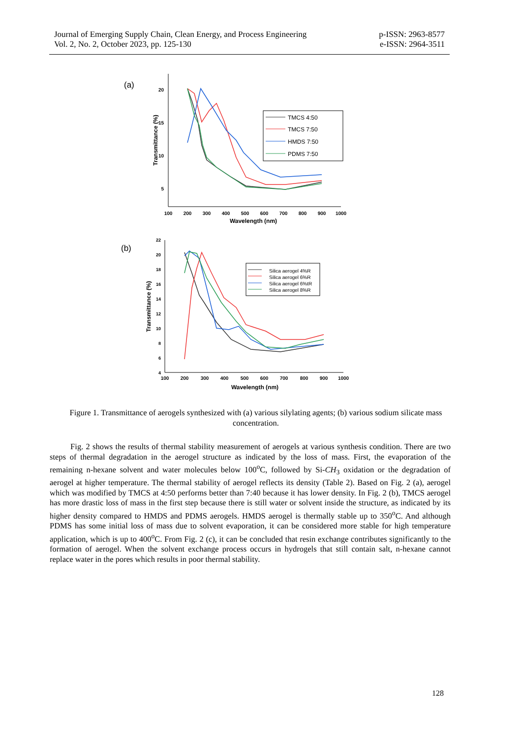Journal of Emerging Supply Chain, Clean Energy, and Process Engineering
Vol. 2, No. 2, October 2023, pp. 125-130
p-ISSN: 2963-8577
e-ISSN: 2964-3511
(a)
20
15
10
5
100
200
300
400
500
600
700
800
900
1000
Wavelength (nm)
Transmittance (%)
TMCS 4:50
TMCS 7:50
HMDS 7:50
PDMS 7:50
(b)
22
20
18
16
14
12
10
8
6
4
100
200
300
400
500
600
700
800
900
1000
Wavelength (nm)
Transmittance (%)
Silica aerogel 4%R
Silica aerogel 6%R
Silica aerogel 6%tR
Silica aerogel 8%R
Figure 1. Transmittance of aerogels synthesized with (a) various silylating agents; (b) various sodium silicate mass concentration.
Fig. 2 shows the results of thermal stability measurement of aerogels at various synthesis condition. There are two steps of thermal degradation in the aerogel structure as indicated by the loss of mass. First, the evaporation of the remaining n-hexane solvent and water molecules below 100<sup>o</sup>C, followed by Si-CH<sub>3</sub> oxidation or the degradation of aerogel at higher temperature. The thermal stability of aerogel reflects its density (Table 2). Based on Fig. 2 (a), aerogel which was modified by TMCS at 4:50 performs better than 7:40 because it has lower density. In Fig. 2 (b), TMCS aerogel has more drastic loss of mass in the first step because there is still water or solvent inside the structure, as indicated by its higher density compared to HMDS and PDMS aerogels. HMDS aerogel is thermally stable up to 350<sup>o</sup>C. And although PDMS has some initial loss of mass due to solvent evaporation, it can be considered more stable for high temperature application, which is up to 400<sup>o</sup>C. From Fig. 2 (c), it can be concluded that resin exchange contributes significantly to the formation of aerogel. When the solvent exchange process occurs in hydrogels that still contain salt, n-hexane cannot replace water in the pores which results in poor thermal stability.
128